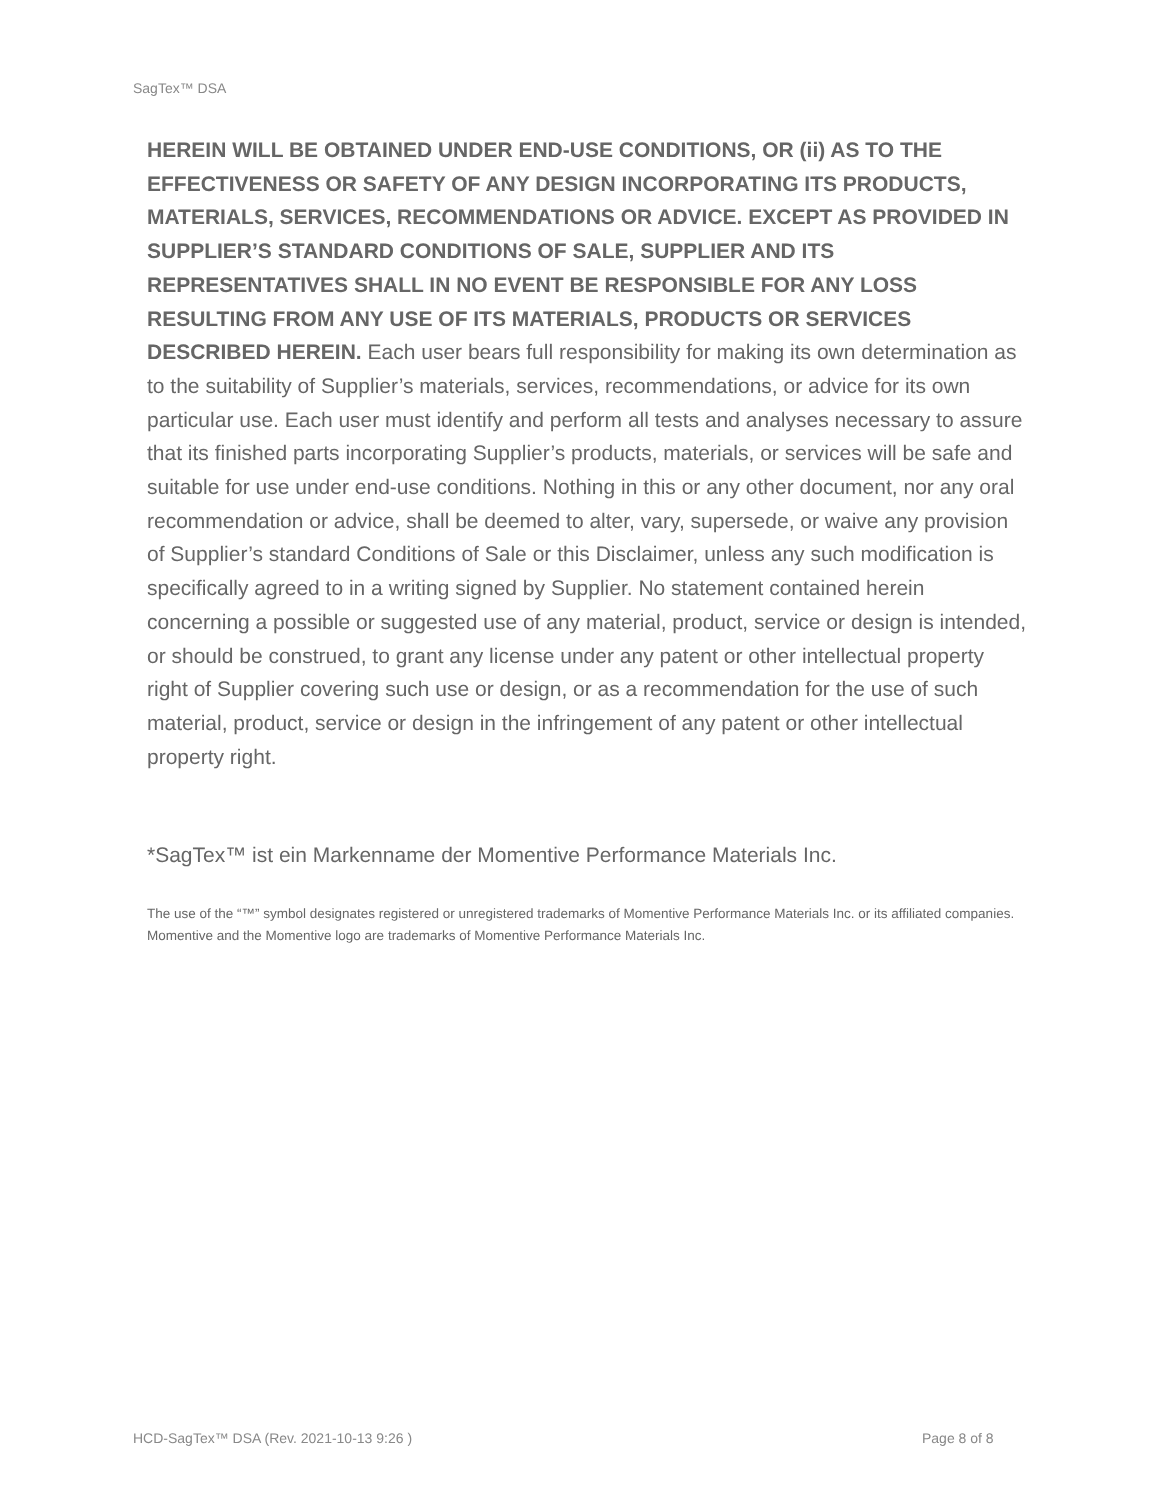SagTex™ DSA
HEREIN WILL BE OBTAINED UNDER END-USE CONDITIONS, OR (ii) AS TO THE EFFECTIVENESS OR SAFETY OF ANY DESIGN INCORPORATING ITS PRODUCTS, MATERIALS, SERVICES, RECOMMENDATIONS OR ADVICE. EXCEPT AS PROVIDED IN SUPPLIER’S STANDARD CONDITIONS OF SALE, SUPPLIER AND ITS REPRESENTATIVES SHALL IN NO EVENT BE RESPONSIBLE FOR ANY LOSS RESULTING FROM ANY USE OF ITS MATERIALS, PRODUCTS OR SERVICES DESCRIBED HEREIN. Each user bears full responsibility for making its own determination as to the suitability of Supplier’s materials, services, recommendations, or advice for its own particular use. Each user must identify and perform all tests and analyses necessary to assure that its finished parts incorporating Supplier’s products, materials, or services will be safe and suitable for use under end-use conditions. Nothing in this or any other document, nor any oral recommendation or advice, shall be deemed to alter, vary, supersede, or waive any provision of Supplier’s standard Conditions of Sale or this Disclaimer, unless any such modification is specifically agreed to in a writing signed by Supplier. No statement contained herein concerning a possible or suggested use of any material, product, service or design is intended, or should be construed, to grant any license under any patent or other intellectual property right of Supplier covering such use or design, or as a recommendation for the use of such material, product, service or design in the infringement of any patent or other intellectual property right.
*SagTex™ ist ein Markenname der Momentive Performance Materials Inc.
The use of the “™” symbol designates registered or unregistered trademarks of Momentive Performance Materials Inc. or its affiliated companies. Momentive and the Momentive logo are trademarks of Momentive Performance Materials Inc.
HCD-SagTex™ DSA (Rev. 2021-10-13 9:26 )
Page 8 of 8